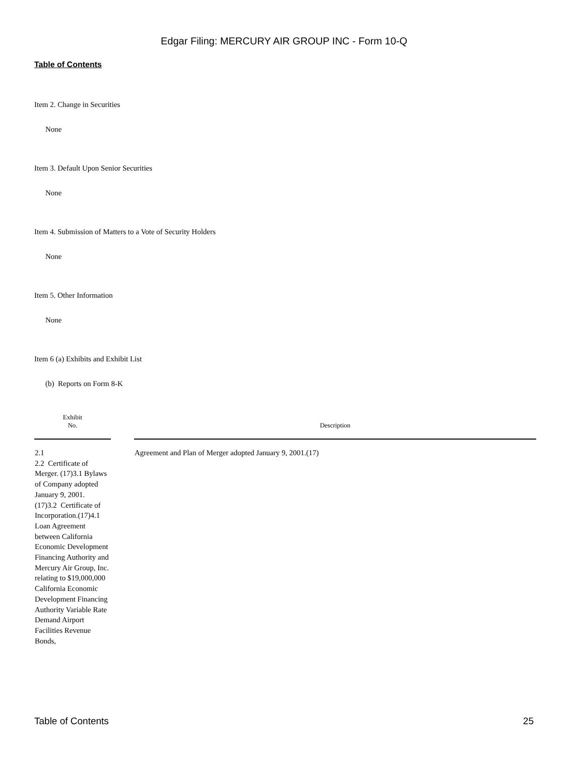Edgar Filing: MERCURY AIR GROUP INC - Form 10-Q
Table of Contents
Item 2. Change in Securities
None
Item 3. Default Upon Senior Securities
None
Item 4. Submission of Matters to a Vote of Security Holders
None
Item 5. Other Information
None
Item 6 (a) Exhibits and Exhibit List
(b) Reports on Form 8-K
| Exhibit No. | | Description |
| --- | --- | --- |
| 2.1 2.2 Certificate of Merger. (17)3.1 Bylaws of Company adopted January 9, 2001. (17)3.2 Certificate of Incorporation.(17)4.1 Loan Agreement between California Economic Development Financing Authority and Mercury Air Group, Inc. relating to $19,000,000 California Economic Development Financing Authority Variable Rate Demand Airport Facilities Revenue Bonds, | | Agreement and Plan of Merger adopted January 9, 2001.(17) |
Table of Contents 25